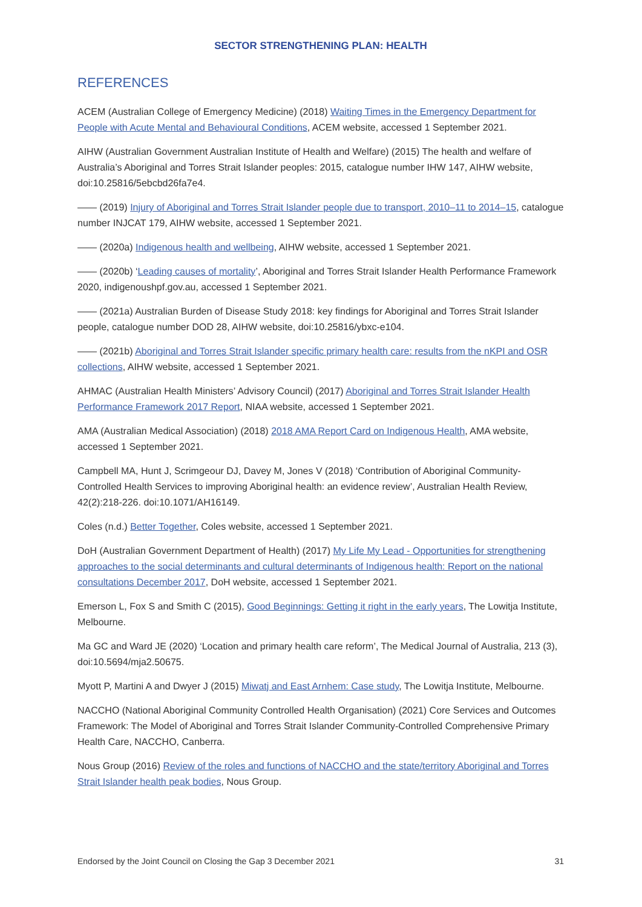SECTOR STRENGTHENING PLAN: HEALTH
REFERENCES
ACEM (Australian College of Emergency Medicine) (2018) Waiting Times in the Emergency Department for People with Acute Mental and Behavioural Conditions, ACEM website, accessed 1 September 2021.
AIHW (Australian Government Australian Institute of Health and Welfare) (2015) The health and welfare of Australia’s Aboriginal and Torres Strait Islander peoples: 2015, catalogue number IHW 147, AIHW website, doi:10.25816/5ebcbd26fa7e4.
—— (2019) Injury of Aboriginal and Torres Strait Islander people due to transport, 2010–11 to 2014–15, catalogue number INJCAT 179, AIHW website, accessed 1 September 2021.
—— (2020a) Indigenous health and wellbeing, AIHW website, accessed 1 September 2021.
—— (2020b) ‘Leading causes of mortality’, Aboriginal and Torres Strait Islander Health Performance Framework 2020, indigenoushpf.gov.au, accessed 1 September 2021.
—— (2021a) Australian Burden of Disease Study 2018: key findings for Aboriginal and Torres Strait Islander people, catalogue number DOD 28, AIHW website, doi:10.25816/ybxc-e104.
—— (2021b) Aboriginal and Torres Strait Islander specific primary health care: results from the nKPI and OSR collections, AIHW website, accessed 1 September 2021.
AHMAC (Australian Health Ministers’ Advisory Council) (2017) Aboriginal and Torres Strait Islander Health Performance Framework 2017 Report, NIAA website, accessed 1 September 2021.
AMA (Australian Medical Association) (2018) 2018 AMA Report Card on Indigenous Health, AMA website, accessed 1 September 2021.
Campbell MA, Hunt J, Scrimgeour DJ, Davey M, Jones V (2018) ‘Contribution of Aboriginal Community-Controlled Health Services to improving Aboriginal health: an evidence review’, Australian Health Review, 42(2):218-226. doi:10.1071/AH16149.
Coles (n.d.) Better Together, Coles website, accessed 1 September 2021.
DoH (Australian Government Department of Health) (2017) My Life My Lead - Opportunities for strengthening approaches to the social determinants and cultural determinants of Indigenous health: Report on the national consultations December 2017, DoH website, accessed 1 September 2021.
Emerson L, Fox S and Smith C (2015), Good Beginnings: Getting it right in the early years, The Lowitja Institute, Melbourne.
Ma GC and Ward JE (2020) ‘Location and primary health care reform’, The Medical Journal of Australia, 213 (3), doi:10.5694/mja2.50675.
Myott P, Martini A and Dwyer J (2015) Miwatj and East Arnhem: Case study, The Lowitja Institute, Melbourne.
NACCHO (National Aboriginal Community Controlled Health Organisation) (2021) Core Services and Outcomes Framework: The Model of Aboriginal and Torres Strait Islander Community-Controlled Comprehensive Primary Health Care, NACCHO, Canberra.
Nous Group (2016) Review of the roles and functions of NACCHO and the state/territory Aboriginal and Torres Strait Islander health peak bodies, Nous Group.
Endorsed by the Joint Council on Closing the Gap 3 December 2021 31